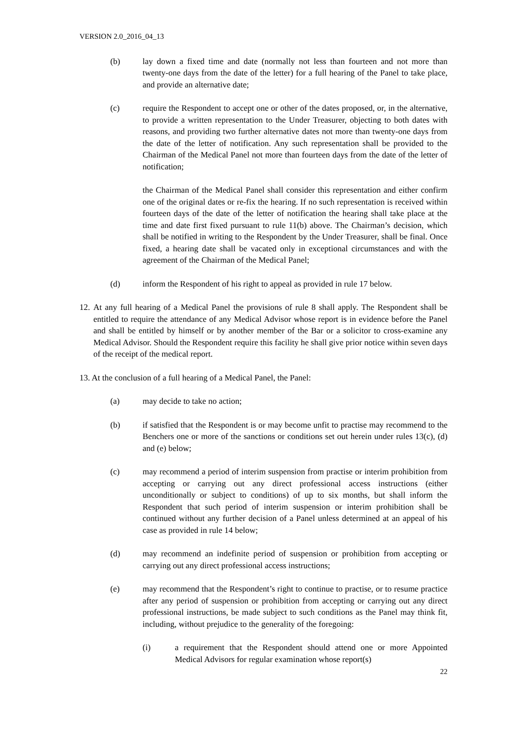VERSION 2.0_2016_04_13
(b) lay down a fixed time and date (normally not less than fourteen and not more than twenty-one days from the date of the letter) for a full hearing of the Panel to take place, and provide an alternative date;
(c) require the Respondent to accept one or other of the dates proposed, or, in the alternative, to provide a written representation to the Under Treasurer, objecting to both dates with reasons, and providing two further alternative dates not more than twenty-one days from the date of the letter of notification. Any such representation shall be provided to the Chairman of the Medical Panel not more than fourteen days from the date of the letter of notification;
the Chairman of the Medical Panel shall consider this representation and either confirm one of the original dates or re-fix the hearing. If no such representation is received within fourteen days of the date of the letter of notification the hearing shall take place at the time and date first fixed pursuant to rule 11(b) above. The Chairman’s decision, which shall be notified in writing to the Respondent by the Under Treasurer, shall be final. Once fixed, a hearing date shall be vacated only in exceptional circumstances and with the agreement of the Chairman of the Medical Panel;
(d) inform the Respondent of his right to appeal as provided in rule 17 below.
12.
At any full hearing of a Medical Panel the provisions of rule 8 shall apply. The Respondent shall be entitled to require the attendance of any Medical Advisor whose report is in evidence before the Panel and shall be entitled by himself or by another member of the Bar or a solicitor to cross-examine any Medical Advisor. Should the Respondent require this facility he shall give prior notice within seven days of the receipt of the medical report.
13. At the conclusion of a full hearing of a Medical Panel, the Panel:
(a) may decide to take no action;
(b) if satisfied that the Respondent is or may become unfit to practise may recommend to the Benchers one or more of the sanctions or conditions set out herein under rules 13(c), (d) and (e) below;
(c) may recommend a period of interim suspension from practise or interim prohibition from accepting or carrying out any direct professional access instructions (either unconditionally or subject to conditions) of up to six months, but shall inform the Respondent that such period of interim suspension or interim prohibition shall be continued without any further decision of a Panel unless determined at an appeal of his case as provided in rule 14 below;
(d) may recommend an indefinite period of suspension or prohibition from accepting or carrying out any direct professional access instructions;
(e) may recommend that the Respondent’s right to continue to practise, or to resume practice after any period of suspension or prohibition from accepting or carrying out any direct professional instructions, be made subject to such conditions as the Panel may think fit, including, without prejudice to the generality of the foregoing:
(i) a requirement that the Respondent should attend one or more Appointed Medical Advisors for regular examination whose report(s)
22